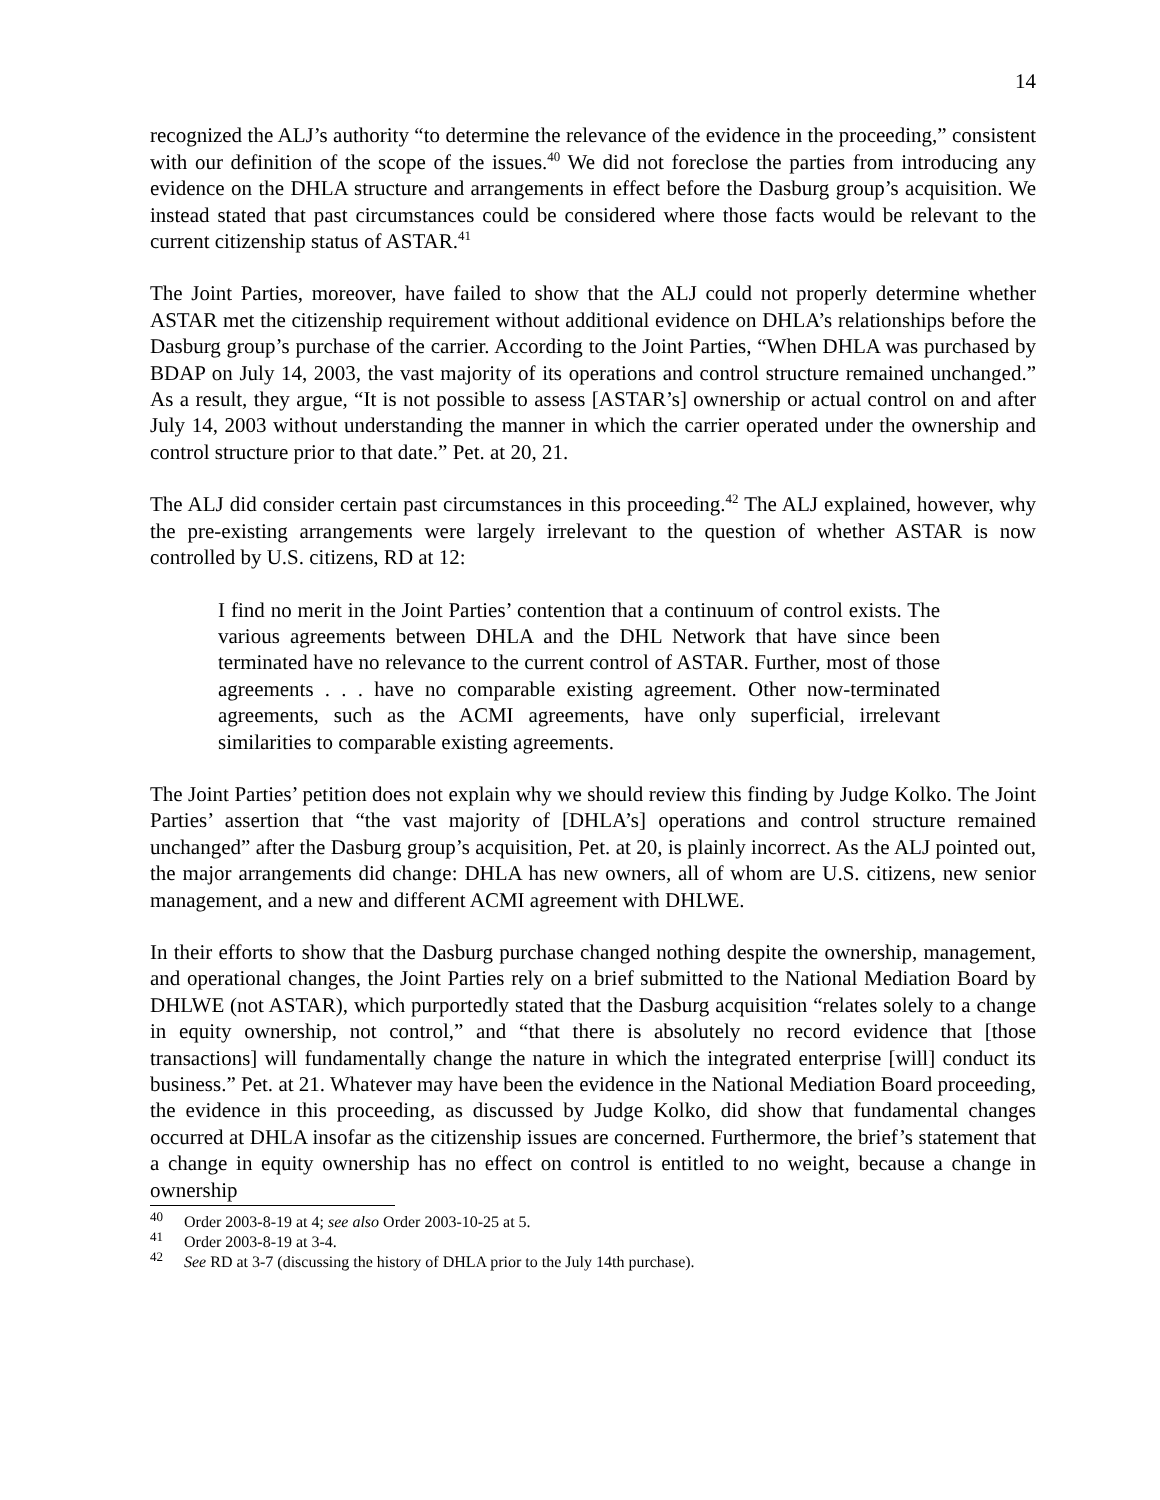14
recognized the ALJ’s authority “to determine the relevance of the evidence in the proceeding,” consistent with our definition of the scope of the issues.<sup>40</sup> We did not foreclose the parties from introducing any evidence on the DHLA structure and arrangements in effect before the Dasburg group’s acquisition. We instead stated that past circumstances could be considered where those facts would be relevant to the current citizenship status of ASTAR.<sup>41</sup>
The Joint Parties, moreover, have failed to show that the ALJ could not properly determine whether ASTAR met the citizenship requirement without additional evidence on DHLA’s relationships before the Dasburg group’s purchase of the carrier. According to the Joint Parties, “When DHLA was purchased by BDAP on July 14, 2003, the vast majority of its operations and control structure remained unchanged.” As a result, they argue, “It is not possible to assess [ASTAR’s] ownership or actual control on and after July 14, 2003 without understanding the manner in which the carrier operated under the ownership and control structure prior to that date.” Pet. at 20, 21.
The ALJ did consider certain past circumstances in this proceeding.<sup>42</sup> The ALJ explained, however, why the pre-existing arrangements were largely irrelevant to the question of whether ASTAR is now controlled by U.S. citizens, RD at 12:
I find no merit in the Joint Parties’ contention that a continuum of control exists. The various agreements between DHLA and the DHL Network that have since been terminated have no relevance to the current control of ASTAR. Further, most of those agreements . . . have no comparable existing agreement. Other now-terminated agreements, such as the ACMI agreements, have only superficial, irrelevant similarities to comparable existing agreements.
The Joint Parties’ petition does not explain why we should review this finding by Judge Kolko. The Joint Parties’ assertion that “the vast majority of [DHLA’s] operations and control structure remained unchanged” after the Dasburg group’s acquisition, Pet. at 20, is plainly incorrect. As the ALJ pointed out, the major arrangements did change: DHLA has new owners, all of whom are U.S. citizens, new senior management, and a new and different ACMI agreement with DHLWE.
In their efforts to show that the Dasburg purchase changed nothing despite the ownership, management, and operational changes, the Joint Parties rely on a brief submitted to the National Mediation Board by DHLWE (not ASTAR), which purportedly stated that the Dasburg acquisition “relates solely to a change in equity ownership, not control,” and “that there is absolutely no record evidence that [those transactions] will fundamentally change the nature in which the integrated enterprise [will] conduct its business.” Pet. at 21. Whatever may have been the evidence in the National Mediation Board proceeding, the evidence in this proceeding, as discussed by Judge Kolko, did show that fundamental changes occurred at DHLA insofar as the citizenship issues are concerned. Furthermore, the brief’s statement that a change in equity ownership has no effect on control is entitled to no weight, because a change in ownership
<sup>40</sup> Order 2003-8-19 at 4; see also Order 2003-10-25 at 5.
<sup>41</sup> Order 2003-8-19 at 3-4.
<sup>42</sup> See RD at 3-7 (discussing the history of DHLA prior to the July 14th purchase).